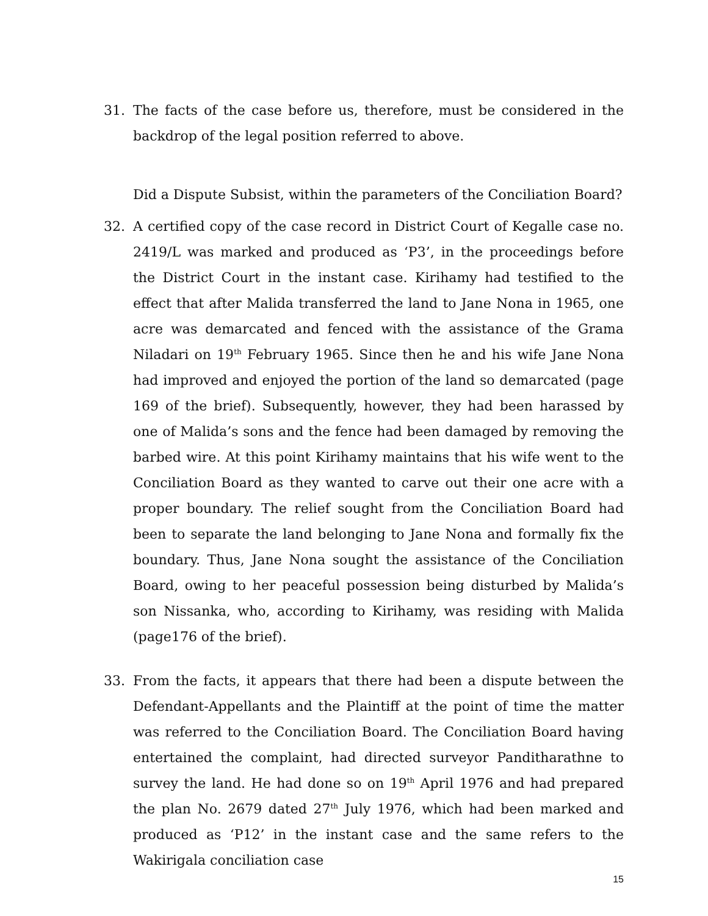31. The facts of the case before us, therefore, must be considered in the backdrop of the legal position referred to above.
Did a Dispute Subsist, within the parameters of the Conciliation Board?
32. A certified copy of the case record in District Court of Kegalle case no. 2419/L was marked and produced as ‘P3’, in the proceedings before the District Court in the instant case. Kirihamy had testified to the effect that after Malida transferred the land to Jane Nona in 1965, one acre was demarcated and fenced with the assistance of the Grama Niladari on 19<sup>th</sup> February 1965. Since then he and his wife Jane Nona had improved and enjoyed the portion of the land so demarcated (page 169 of the brief). Subsequently, however, they had been harassed by one of Malida’s sons and the fence had been damaged by removing the barbed wire. At this point Kirihamy maintains that his wife went to the Conciliation Board as they wanted to carve out their one acre with a proper boundary. The relief sought from the Conciliation Board had been to separate the land belonging to Jane Nona and formally fix the boundary. Thus, Jane Nona sought the assistance of the Conciliation Board, owing to her peaceful possession being disturbed by Malida’s son Nissanka, who, according to Kirihamy, was residing with Malida (page176 of the brief).
33. From the facts, it appears that there had been a dispute between the Defendant-Appellants and the Plaintiff at the point of time the matter was referred to the Conciliation Board. The Conciliation Board having entertained the complaint, had directed surveyor Panditharathne to survey the land. He had done so on 19<sup>th</sup> April 1976 and had prepared the plan No. 2679 dated 27<sup>th</sup> July 1976, which had been marked and produced as ‘P12’ in the instant case and the same refers to the Wakirigala conciliation case
15